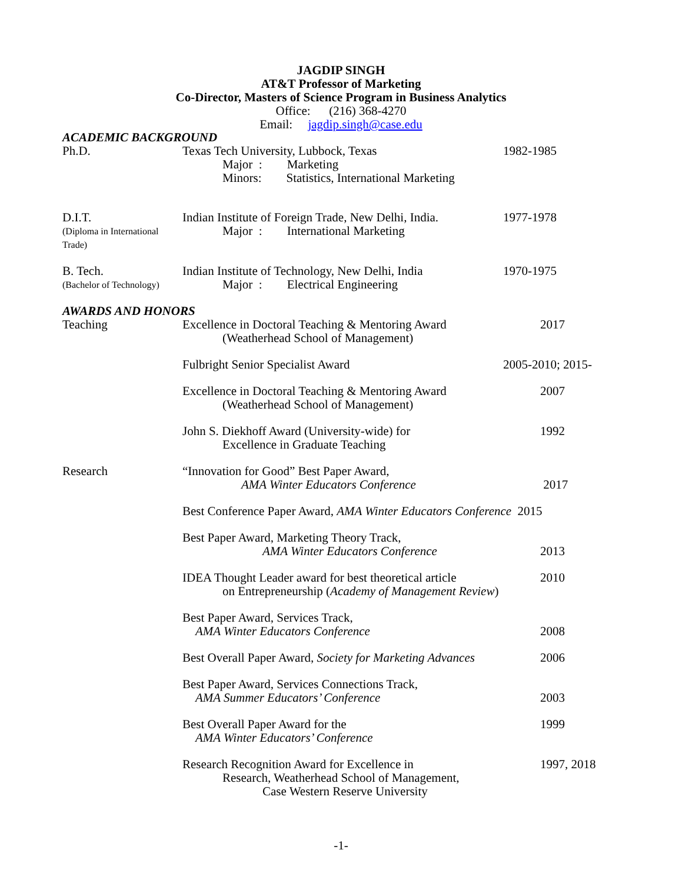JAGDIP SINGH
AT&T Professor of Marketing
Co-Director, Masters of Science Program in Business Analytics
Office: (216) 368-4270
Email: jagdip.singh@case.edu
ACADEMIC BACKGROUND
Ph.D. Texas Tech University, Lubbock, Texas 1982-1985
Major : Marketing
Minors: Statistics, International Marketing
D.I.T. Indian Institute of Foreign Trade, New Delhi, India.
1977-1978
(Diploma in International Trade)
Major : International Marketing
B. Tech. Indian Institute of Technology, New Delhi, India
1970-1975
(Bachelor of Technology)
Major : Electrical Engineering
AWARDS AND HONORS
Teaching Excellence in Doctoral Teaching & Mentoring Award
(Weatherhead School of Management)
2017
Fulbright Senior Specialist Award 2005-2010; 2015-
Excellence in Doctoral Teaching & Mentoring Award
(Weatherhead School of Management)
2007
John S. Diekhoff Award (University-wide) for
Excellence in Graduate Teaching
1992
Research “Innovation for Good” Best Paper Award,
AMA Winter Educators Conference
2017
Best Conference Paper Award, AMA Winter Educators Conference 2015
Best Paper Award, Marketing Theory Track,
AMA Winter Educators Conference
2013
IDEA Thought Leader award for best theoretical article
on Entrepreneurship (Academy of Management Review)
2010
Best Paper Award, Services Track,
AMA Winter Educators Conference
2008
Best Overall Paper Award, Society for Marketing Advances
2006
Best Paper Award, Services Connections Track,
AMA Summer Educators’ Conference
2003
Best Overall Paper Award for the
AMA Winter Educators’ Conference
1999
Research Recognition Award for Excellence in
Research, Weatherhead School of Management,
Case Western Reserve University
1997, 2018
-1-